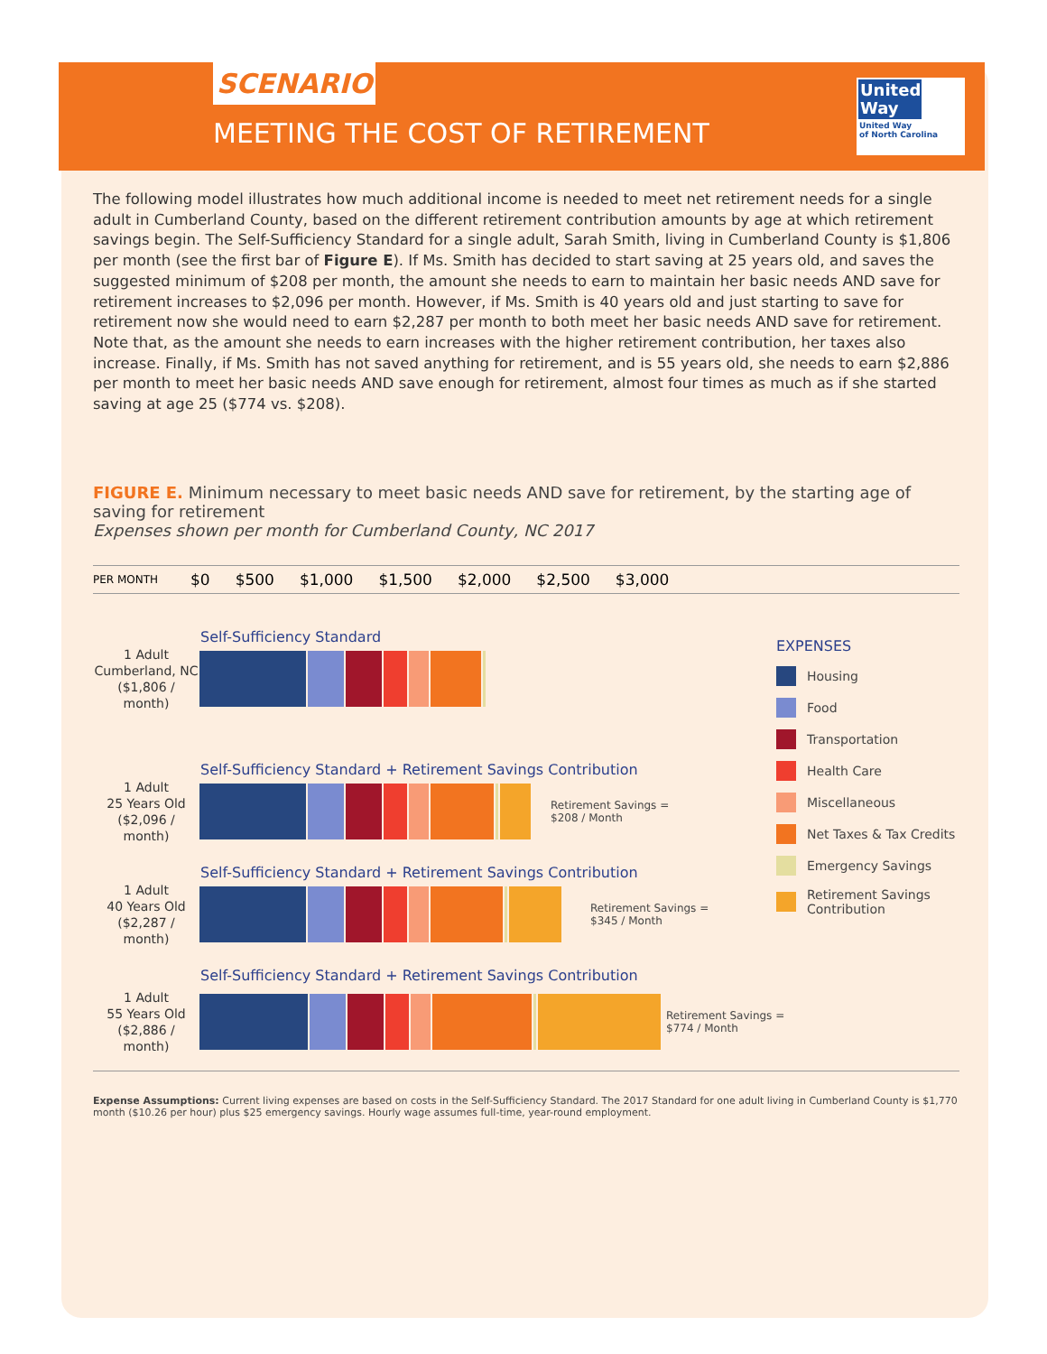SCENARIO
MEETING THE COST OF RETIREMENT
United Way
United Way
of North Carolina
The following model illustrates how much additional income is needed to meet net retirement needs for a single adult in Cumberland County, based on the different retirement contribution amounts by age at which retirement savings begin. The Self-Sufficiency Standard for a single adult, Sarah Smith, living in Cumberland County is $1,806 per month (see the first bar of Figure E). If Ms. Smith has decided to start saving at 25 years old, and saves the suggested minimum of $208 per month, the amount she needs to earn to maintain her basic needs AND save for retirement increases to $2,096 per month. However, if Ms. Smith is 40 years old and just starting to save for retirement now she would need to earn $2,287 per month to both meet her basic needs AND save for retirement. Note that, as the amount she needs to earn increases with the higher retirement contribution, her taxes also increase. Finally, if Ms. Smith has not saved anything for retirement, and is 55 years old, she needs to earn $2,886 per month to meet her basic needs AND save enough for retirement, almost four times as much as if she started saving at age 25 ($774 vs. $208).
FIGURE E. Minimum necessary to meet basic needs AND save for retirement, by the starting age of saving for retirement
Expenses shown per month for Cumberland County, NC 2017
PER MONTH $0 $500 $1,000 $1,500 $2,000 $2,500 $3,000
Self-Sufficiency Standard
1 Adult
Cumberland, NC
($1,806 / month)
Self-Sufficiency Standard + Retirement Savings Contribution
1 Adult
25 Years Old
($2,096 / month)
Retirement Savings =
$208 / Month
Self-Sufficiency Standard + Retirement Savings Contribution
1 Adult
40 Years Old
($2,287 / month)
Retirement Savings =
$345 / Month
Self-Sufficiency Standard + Retirement Savings Contribution
1 Adult
55 Years Old
($2,886 / month)
Retirement Savings =
$774 / Month
EXPENSES
Housing
Food
Transportation
Health Care
Miscellaneous
Net Taxes & Tax Credits
Emergency Savings
Retirement Savings
Contribution
Expense Assumptions: Current living expenses are based on costs in the Self-Sufficiency Standard. The 2017 Standard for one adult living in Cumberland County is $1,770 month ($10.26 per hour) plus $25 emergency savings. Hourly wage assumes full-time, year-round employment.